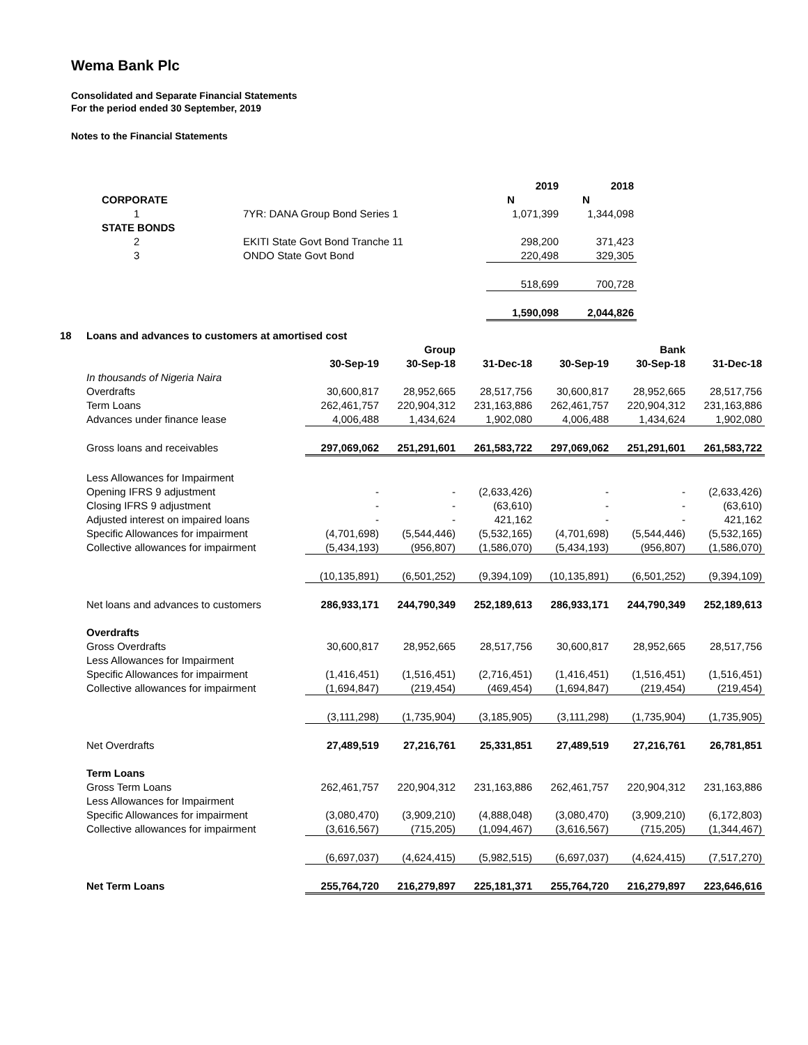Wema Bank Plc
Consolidated and Separate Financial Statements
For the period ended 30 September, 2019
Notes to the Financial Statements
| | | 2019 | 2018 |
| CORPORATE | | N | N |
| 1 | 7YR: DANA Group Bond Series 1 | 1,071,399 | 1,344,098 |
| STATE BONDS | | | |
| 2 | EKITI State Govt Bond Tranche 11 | 298,200 | 371,423 |
| 3 | ONDO State Govt Bond | 220,498 | 329,305 |
| | | 518,699 | 700,728 |
| | | 1,590,098 | 2,044,826 |
| 18 | Loans and advances to customers at amortised cost | | | | | | |
| | | | Group | | | Bank | |
| | | 30-Sep-19 | 30-Sep-18 | 31-Dec-18 | 30-Sep-19 | 30-Sep-18 | 31-Dec-18 |
| | In thousands of Nigeria Naira | | | | | | |
| | Overdrafts | 30,600,817 | 28,952,665 | 28,517,756 | 30,600,817 | 28,952,665 | 28,517,756 |
| | Term Loans | 262,461,757 | 220,904,312 | 231,163,886 | 262,461,757 | 220,904,312 | 231,163,886 |
| | Advances under finance lease | 4,006,488 | 1,434,624 | 1,902,080 | 4,006,488 | 1,434,624 | 1,902,080 |
| | Gross loans and receivables | 297,069,062 | 251,291,601 | 261,583,722 | 297,069,062 | 251,291,601 | 261,583,722 |
| | Less Allowances for Impairment | | | | | | |
| | Opening IFRS 9 adjustment | - | - | (2,633,426) | - | - | (2,633,426) |
| | Closing IFRS 9 adjustment | - | - | (63,610) | - | - | (63,610) |
| | Adjusted interest on impaired loans | - | - | 421,162 | - | - | 421,162 |
| | Specific Allowances for impairment | (4,701,698) | (5,544,446) | (5,532,165) | (4,701,698) | (5,544,446) | (5,532,165) |
| | Collective allowances for impairment | (5,434,193) | (956,807) | (1,586,070) | (5,434,193) | (956,807) | (1,586,070) |
| | | (10,135,891) | (6,501,252) | (9,394,109) | (10,135,891) | (6,501,252) | (9,394,109) |
| | Net loans and advances to customers | 286,933,171 | 244,790,349 | 252,189,613 | 286,933,171 | 244,790,349 | 252,189,613 |
| | Overdrafts | | | | | | |
| | Gross Overdrafts | 30,600,817 | 28,952,665 | 28,517,756 | 30,600,817 | 28,952,665 | 28,517,756 |
| | Less Allowances for Impairment | | | | | | |
| | Specific Allowances for impairment | (1,416,451) | (1,516,451) | (2,716,451) | (1,416,451) | (1,516,451) | (1,516,451) |
| | Collective allowances for impairment | (1,694,847) | (219,454) | (469,454) | (1,694,847) | (219,454) | (219,454) |
| | | (3,111,298) | (1,735,904) | (3,185,905) | (3,111,298) | (1,735,904) | (1,735,905) |
| | Net Overdrafts | 27,489,519 | 27,216,761 | 25,331,851 | 27,489,519 | 27,216,761 | 26,781,851 |
| | Term Loans | | | | | | |
| | Gross Term Loans | 262,461,757 | 220,904,312 | 231,163,886 | 262,461,757 | 220,904,312 | 231,163,886 |
| | Less Allowances for Impairment | | | | | | |
| | Specific Allowances for impairment | (3,080,470) | (3,909,210) | (4,888,048) | (3,080,470) | (3,909,210) | (6,172,803) |
| | Collective allowances for impairment | (3,616,567) | (715,205) | (1,094,467) | (3,616,567) | (715,205) | (1,344,467) |
| | | (6,697,037) | (4,624,415) | (5,982,515) | (6,697,037) | (4,624,415) | (7,517,270) |
| | Net Term Loans | 255,764,720 | 216,279,897 | 225,181,371 | 255,764,720 | 216,279,897 | 223,646,616 |